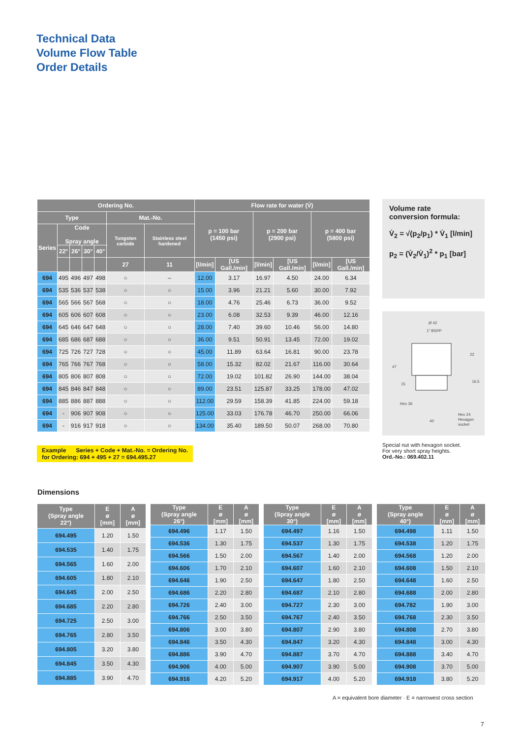Technical Data
Volume Flow Table
Order Details
| Ordering No. | | | | | | | Flow rate for water (V̇) | | | | | |
| --- | --- | --- | --- | --- | --- | --- | --- | --- | --- | --- | --- | --- |
| Type | | | | | Mat.-No. | | p = 100 bar (1450 psi) | | p = 200 bar (2900 psi) | | p = 400 bar (5800 psi) | |
| Series | Code Spray angle | | | | Tungsten carbide | Stainless steel hardened | | | | | | |
| | 22° | 26° | 30° | 40° | | | | | | | | |
| | | | | | 27 | 11 | [l/min] | [US Gall./min] | [l/min] | [US Gall./min] | [l/min] | [US Gall./min] |
| 694 | 495 | 496 | 497 | 498 | ○ | – | 12.00 | 3.17 | 16.97 | 4.50 | 24.00 | 6.34 |
| 694 | 535 | 536 | 537 | 538 | ○ | ○ | 15.00 | 3.96 | 21.21 | 5.60 | 30.00 | 7.92 |
| 694 | 565 | 566 | 567 | 568 | ○ | ○ | 18.00 | 4.76 | 25.46 | 6.73 | 36.00 | 9.52 |
| 694 | 605 | 606 | 607 | 608 | ○ | ○ | 23.00 | 6.08 | 32.53 | 9.39 | 46.00 | 12.16 |
| 694 | 645 | 646 | 647 | 648 | ○ | ○ | 28.00 | 7.40 | 39.60 | 10.46 | 56.00 | 14.80 |
| 694 | 685 | 686 | 687 | 688 | ○ | ○ | 36.00 | 9.51 | 50.91 | 13.45 | 72.00 | 19.02 |
| 694 | 725 | 726 | 727 | 728 | ○ | ○ | 45.00 | 11.89 | 63.64 | 16.81 | 90.00 | 23.78 |
| 694 | 765 | 766 | 767 | 768 | ○ | ○ | 58.00 | 15.32 | 82.02 | 21.67 | 116.00 | 30.64 |
| 694 | 805 | 806 | 807 | 808 | ○ | ○ | 72.00 | 19.02 | 101.82 | 26.90 | 144.00 | 38.04 |
| 694 | 845 | 846 | 847 | 848 | ○ | ○ | 89.00 | 23.51 | 125.87 | 33.25 | 178.00 | 47.02 |
| 694 | 885 | 886 | 887 | 888 | ○ | ○ | 112.00 | 29.59 | 158.39 | 41.85 | 224.00 | 59.18 |
| 694 | - | 906 | 907 | 908 | ○ | ○ | 125.00 | 33.03 | 176.78 | 46.70 | 250.00 | 66.06 |
| 694 | - | 916 | 917 | 918 | ○ | ○ | 134.00 | 35.40 | 189.50 | 50.07 | 268.00 | 70.80 |
Volume rate
conversion formula:
V̇<sub>2</sub> = √(p<sub>2</sub>/p<sub>1</sub>) * V̇<sub>1</sub> [l/min]
p<sub>2</sub> = (V̇<sub>2</sub>/V̇<sub>1</sub>)<sup>2</sup> * p<sub>1</sub> [bar]
Ø 42
1" BSPP
Hex 36
Hex 24
Hexagon
socket
40
47
15
22
16.5
Special nut with hexagon socket.
For very short spray heights.
Ord.-No.: 069.402.11
Example Series + Code + Mat.-No. = Ordering No.
for Ordering: 694 + 495 + 27 = 694.495.27
Dimensions
| Type (Spray angle 22°) | E ø [mm] | A ø [mm] |
| --- | --- | --- |
| 694.495 | 1.20 | 1.50 |
| 694.535 | 1.40 | 1.75 |
| 694.565 | 1.60 | 2.00 |
| 694.605 | 1.80 | 2.10 |
| 694.645 | 2.00 | 2.50 |
| 694.685 | 2.20 | 2.80 |
| 694.725 | 2.50 | 3.00 |
| 694.765 | 2.80 | 3.50 |
| 694.805 | 3.20 | 3.80 |
| 694.845 | 3.50 | 4.30 |
| 694.885 | 3.90 | 4.70 |
| Type (Spray angle 26°) | E ø [mm] | A ø [mm] |
| --- | --- | --- |
| 694.496 | 1.17 | 1.50 |
| 694.536 | 1.30 | 1.75 |
| 694.566 | 1.50 | 2.00 |
| 694.606 | 1.70 | 2.10 |
| 694.646 | 1.90 | 2.50 |
| 694.686 | 2.20 | 2.80 |
| 694.726 | 2.40 | 3.00 |
| 694.766 | 2.50 | 3.50 |
| 694.806 | 3.00 | 3.80 |
| 694.846 | 3.50 | 4.30 |
| 694.886 | 3.90 | 4.70 |
| 694.906 | 4.00 | 5.00 |
| 694.916 | 4.20 | 5.20 |
| Type (Spray angle 30°) | E ø [mm] | A ø [mm] |
| --- | --- | --- |
| 694.497 | 1.16 | 1.50 |
| 694.537 | 1.30 | 1.75 |
| 694.567 | 1.40 | 2.00 |
| 694.607 | 1.60 | 2.10 |
| 694.647 | 1.80 | 2.50 |
| 694.687 | 2.10 | 2.80 |
| 694.727 | 2.30 | 3.00 |
| 694.767 | 2.40 | 3.50 |
| 694.807 | 2.90 | 3.80 |
| 694.847 | 3.20 | 4.30 |
| 694.887 | 3.70 | 4.70 |
| 694.907 | 3.90 | 5.00 |
| 694.917 | 4.00 | 5.20 |
| Type (Spray angle 40°) | E ø [mm] | A ø [mm] |
| --- | --- | --- |
| 694.498 | 1.11 | 1.50 |
| 694.538 | 1.20 | 1.75 |
| 694.568 | 1.20 | 2.00 |
| 694.608 | 1.50 | 2.10 |
| 694.648 | 1.60 | 2.50 |
| 694.688 | 2.00 | 2.80 |
| 694.782 | 1.90 | 3.00 |
| 694.768 | 2.30 | 3.50 |
| 694.808 | 2.70 | 3.80 |
| 694.848 | 3.00 | 4.30 |
| 694.888 | 3.40 | 4.70 |
| 694.908 | 3.70 | 5.00 |
| 694.918 | 3.80 | 5.20 |
A = equivalent bore diameter · E = narrowest cross section
7